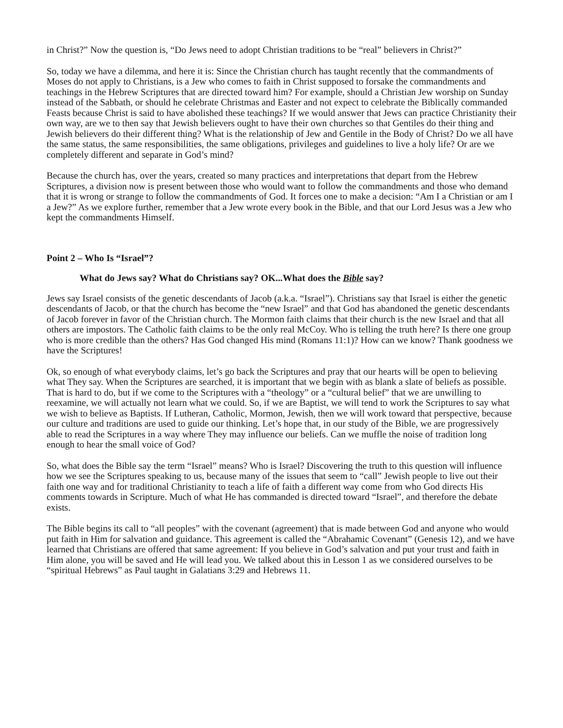in Christ?” Now the question is, “Do Jews need to adopt Christian traditions to be “real” believers in Christ?”
So, today we have a dilemma, and here it is: Since the Christian church has taught recently that the commandments of Moses do not apply to Christians, is a Jew who comes to faith in Christ supposed to forsake the commandments and teachings in the Hebrew Scriptures that are directed toward him? For example, should a Christian Jew worship on Sunday instead of the Sabbath, or should he celebrate Christmas and Easter and not expect to celebrate the Biblically commanded Feasts because Christ is said to have abolished these teachings? If we would answer that Jews can practice Christianity their own way, are we to then say that Jewish believers ought to have their own churches so that Gentiles do their thing and Jewish believers do their different thing? What is the relationship of Jew and Gentile in the Body of Christ? Do we all have the same status, the same responsibilities, the same obligations, privileges and guidelines to live a holy life? Or are we completely different and separate in God’s mind?
Because the church has, over the years, created so many practices and interpretations that depart from the Hebrew Scriptures, a division now is present between those who would want to follow the commandments and those who demand that it is wrong or strange to follow the commandments of God. It forces one to make a decision: “Am I a Christian or am I a Jew?” As we explore further, remember that a Jew wrote every book in the Bible, and that our Lord Jesus was a Jew who kept the commandments Himself.
Point 2 – Who Is “Israel”?
What do Jews say? What do Christians say? OK...What does the Bible say?
Jews say Israel consists of the genetic descendants of Jacob (a.k.a. “Israel”). Christians say that Israel is either the genetic descendants of Jacob, or that the church has become the “new Israel” and that God has abandoned the genetic descendants of Jacob forever in favor of the Christian church. The Mormon faith claims that their church is the new Israel and that all others are impostors. The Catholic faith claims to be the only real McCoy. Who is telling the truth here? Is there one group who is more credible than the others? Has God changed His mind (Romans 11:1)? How can we know? Thank goodness we have the Scriptures!
Ok, so enough of what everybody claims, let’s go back the Scriptures and pray that our hearts will be open to believing what They say. When the Scriptures are searched, it is important that we begin with as blank a slate of beliefs as possible. That is hard to do, but if we come to the Scriptures with a “theology” or a “cultural belief” that we are unwilling to reexamine, we will actually not learn what we could. So, if we are Baptist, we will tend to work the Scriptures to say what we wish to believe as Baptists. If Lutheran, Catholic, Mormon, Jewish, then we will work toward that perspective, because our culture and traditions are used to guide our thinking. Let’s hope that, in our study of the Bible, we are progressively able to read the Scriptures in a way where They may influence our beliefs. Can we muffle the noise of tradition long enough to hear the small voice of God?
So, what does the Bible say the term “Israel” means? Who is Israel? Discovering the truth to this question will influence how we see the Scriptures speaking to us, because many of the issues that seem to “call” Jewish people to live out their faith one way and for traditional Christianity to teach a life of faith a different way come from who God directs His comments towards in Scripture. Much of what He has commanded is directed toward “Israel”, and therefore the debate exists.
The Bible begins its call to “all peoples” with the covenant (agreement) that is made between God and anyone who would put faith in Him for salvation and guidance. This agreement is called the “Abrahamic Covenant” (Genesis 12), and we have learned that Christians are offered that same agreement: If you believe in God’s salvation and put your trust and faith in Him alone, you will be saved and He will lead you. We talked about this in Lesson 1 as we considered ourselves to be “spiritual Hebrews” as Paul taught in Galatians 3:29 and Hebrews 11.